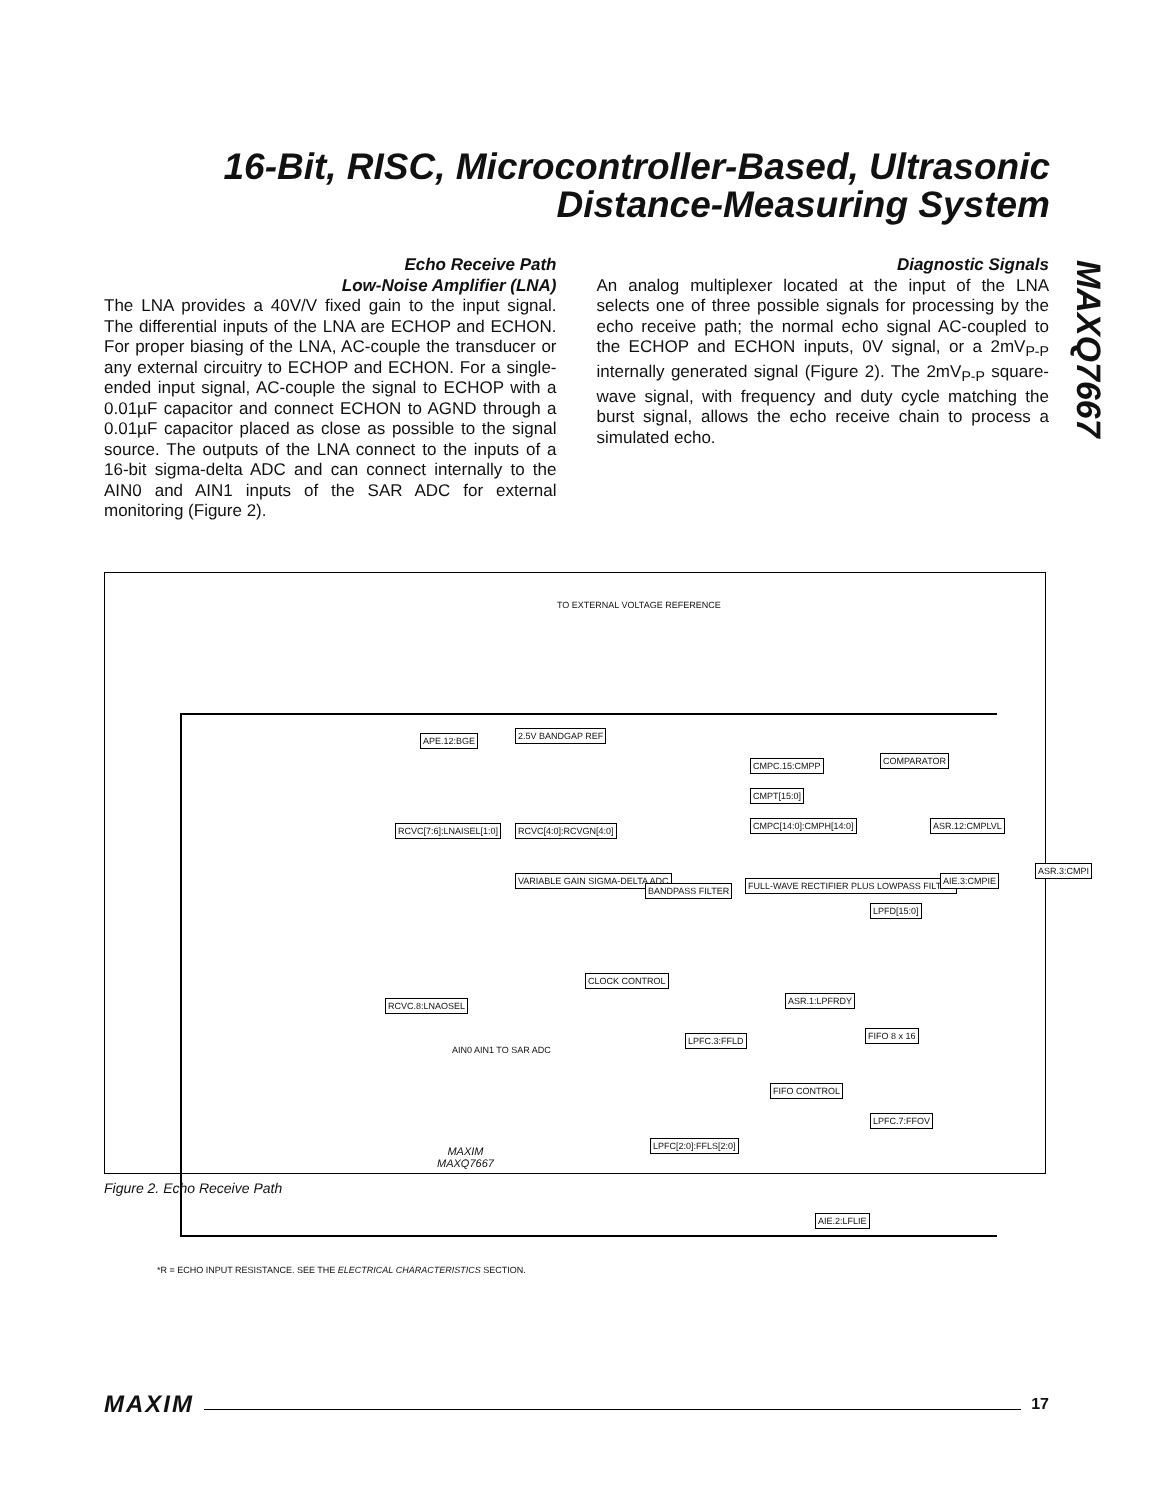16-Bit, RISC, Microcontroller-Based, Ultrasonic Distance-Measuring System
MAXQ7667
Echo Receive Path
Low-Noise Amplifier (LNA)
The LNA provides a 40V/V fixed gain to the input signal. The differential inputs of the LNA are ECHOP and ECHON. For proper biasing of the LNA, AC-couple the transducer or any external circuitry to ECHOP and ECHON. For a single-ended input signal, AC-couple the signal to ECHOP with a 0.01µF capacitor and connect ECHON to AGND through a 0.01µF capacitor placed as close as possible to the signal source. The outputs of the LNA connect to the inputs of a 16-bit sigma-delta ADC and can connect internally to the AIN0 and AIN1 inputs of the SAR ADC for external monitoring (Figure 2).
Diagnostic Signals
An analog multiplexer located at the input of the LNA selects one of three possible signals for processing by the echo receive path; the normal echo signal AC-coupled to the ECHOP and ECHON inputs, 0V signal, or a 2mV<sub>P-P</sub> internally generated signal (Figure 2). The 2mV<sub>P-P</sub> square-wave signal, with frequency and duty cycle matching the burst signal, allows the echo receive chain to process a simulated echo.
TO EXTERNAL VOLTAGE REFERENCE
APE.12:BGE 2.5V BANDGAP REF
RCVC[7:6]:LNAISEL[1:0] RCVC[4:0]:RCVGN[4:0]
VARIABLE GAIN SIGMA-DELTA ADC
BANDPASS FILTER
FULL-WAVE RECTIFIER PLUS LOWPASS FILTER
CMPC.15:CMPP
CMPT[15:0]
CMPC[14:0]:CMPH[14:0]
COMPARATOR
ASR.12:CMPLVL
AIE.3:CMPIE
ASR.3:CMPI
LPFD[15:0]
CLOCK CONTROL
RCVC.8:LNAOSEL
AIN0 AIN1 TO SAR ADC
ASR.1:LPFRDY
FIFO 8 x 16
LPFC.3:FFLD
FIFO CONTROL
LPFC[2:0]:FFLS[2:0]
LPFC.7:FFOV
AIE.2:LFLIE
MAXIM
MAXQ7667
*R = ECHO INPUT RESISTANCE. SEE THE ELECTRICAL CHARACTERISTICS SECTION.
Figure 2. Echo Receive Path
MAXIM 17